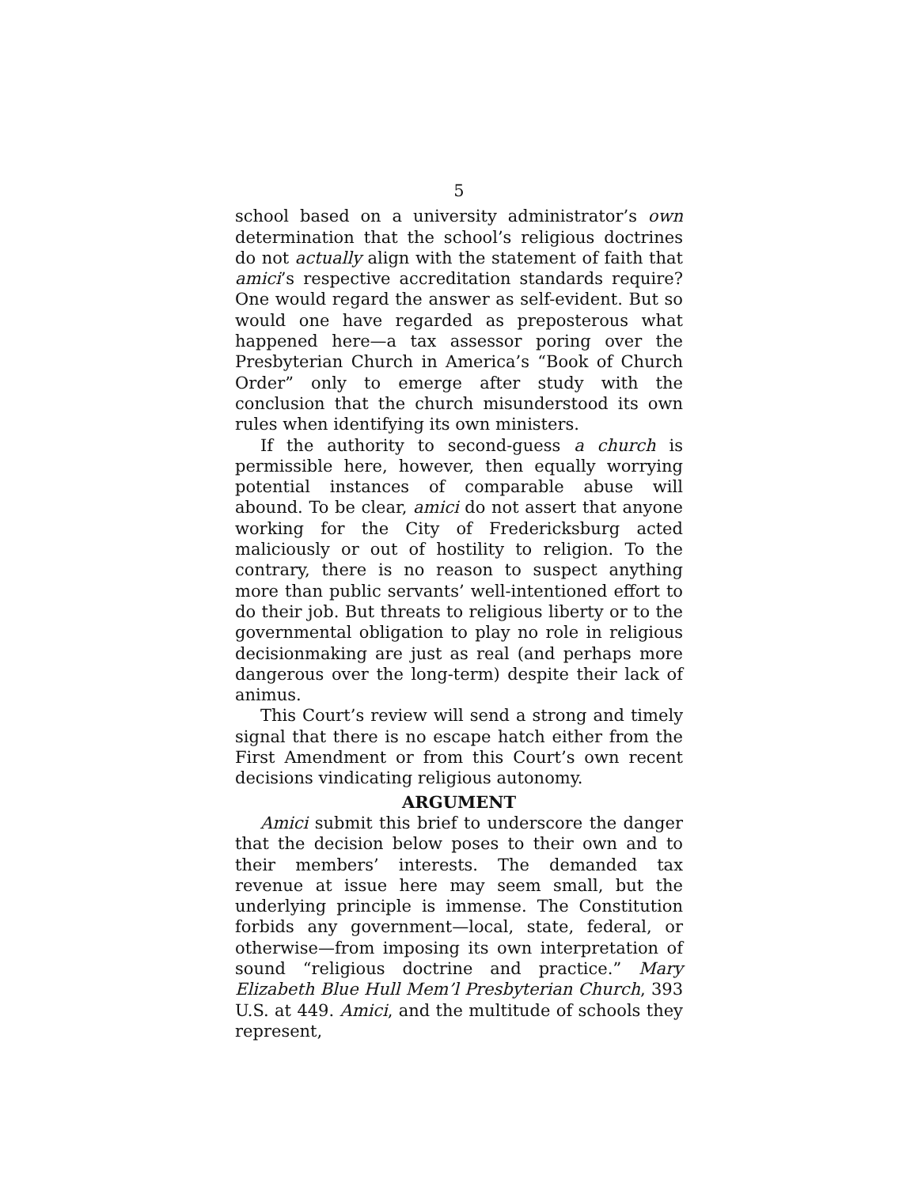5
school based on a university administrator’s own determination that the school’s religious doctrines do not actually align with the statement of faith that amici’s respective accreditation standards require? One would regard the answer as self-evident. But so would one have regarded as preposterous what happened here—a tax assessor poring over the Presbyterian Church in America’s “Book of Church Order” only to emerge after study with the conclusion that the church misunderstood its own rules when identifying its own ministers.
If the authority to second-guess a church is permissible here, however, then equally worrying potential instances of comparable abuse will abound. To be clear, amici do not assert that anyone working for the City of Fredericksburg acted maliciously or out of hostility to religion. To the contrary, there is no reason to suspect anything more than public servants’ well-intentioned effort to do their job. But threats to religious liberty or to the governmental obligation to play no role in religious decisionmaking are just as real (and perhaps more dangerous over the long-term) despite their lack of animus.
This Court’s review will send a strong and timely signal that there is no escape hatch either from the First Amendment or from this Court’s own recent decisions vindicating religious autonomy.
ARGUMENT
Amici submit this brief to underscore the danger that the decision below poses to their own and to their members’ interests. The demanded tax revenue at issue here may seem small, but the underlying principle is immense. The Constitution forbids any government—local, state, federal, or otherwise—from imposing its own interpretation of sound “religious doctrine and practice.” Mary Elizabeth Blue Hull Mem’l Presbyterian Church, 393 U.S. at 449. Amici, and the multitude of schools they represent,